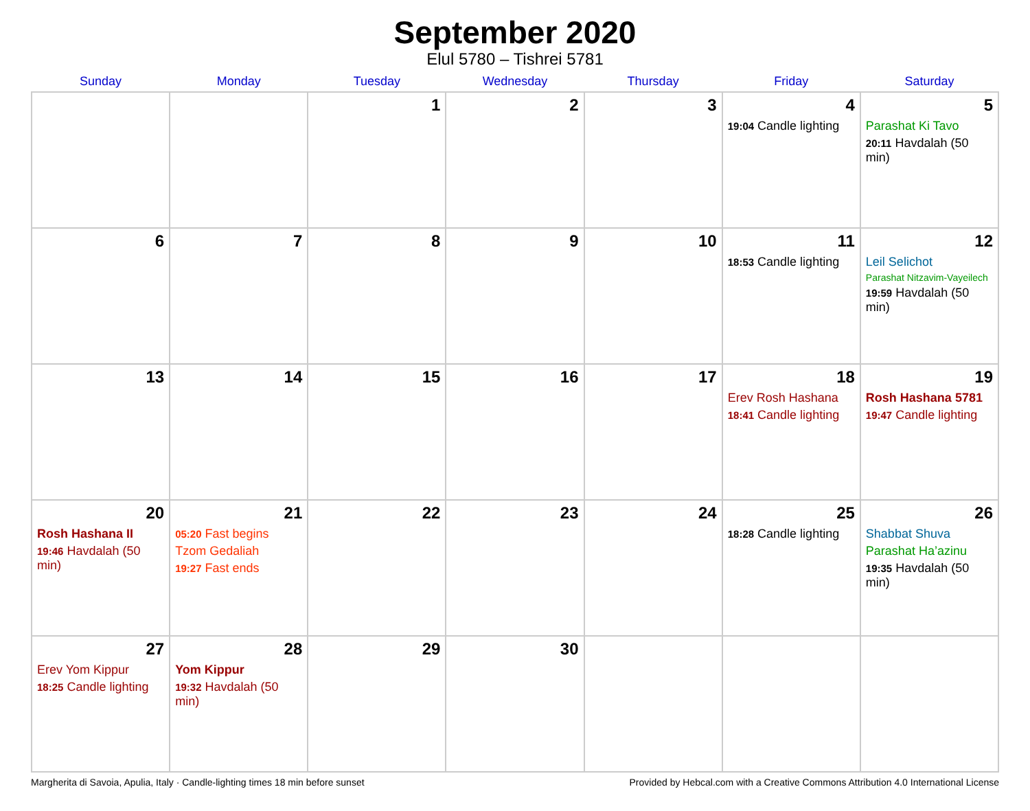September 2020
Elul 5780 – Tishrei 5781
| Sunday | Monday | Tuesday | Wednesday | Thursday | Friday | Saturday |
| --- | --- | --- | --- | --- | --- | --- |
| | | 1 | 2 | 3 | 4 19:04 Candle lighting | 5 Parashat Ki Tavo 20:11 Havdalah (50 min) |
| 6 | 7 | 8 | 9 | 10 | 11 18:53 Candle lighting | 12 Leil Selichot Parashat Nitzavim-Vayeilech 19:59 Havdalah (50 min) |
| 13 | 14 | 15 | 16 | 17 | 18 Erev Rosh Hashana 18:41 Candle lighting | 19 Rosh Hashana 5781 19:47 Candle lighting |
| 20 Rosh Hashana II 19:46 Havdalah (50 min) | 21 05:20 Fast begins Tzom Gedaliah 19:27 Fast ends | 22 | 23 | 24 | 25 18:28 Candle lighting | 26 Shabbat Shuva Parashat Ha’azinu 19:35 Havdalah (50 min) |
| 27 Erev Yom Kippur 18:25 Candle lighting | 28 Yom Kippur 19:32 Havdalah (50 min) | 29 | 30 | | | |
Margherita di Savoia, Apulia, Italy · Candle-lighting times 18 min before sunset Provided by Hebcal.com with a Creative Commons Attribution 4.0 International License